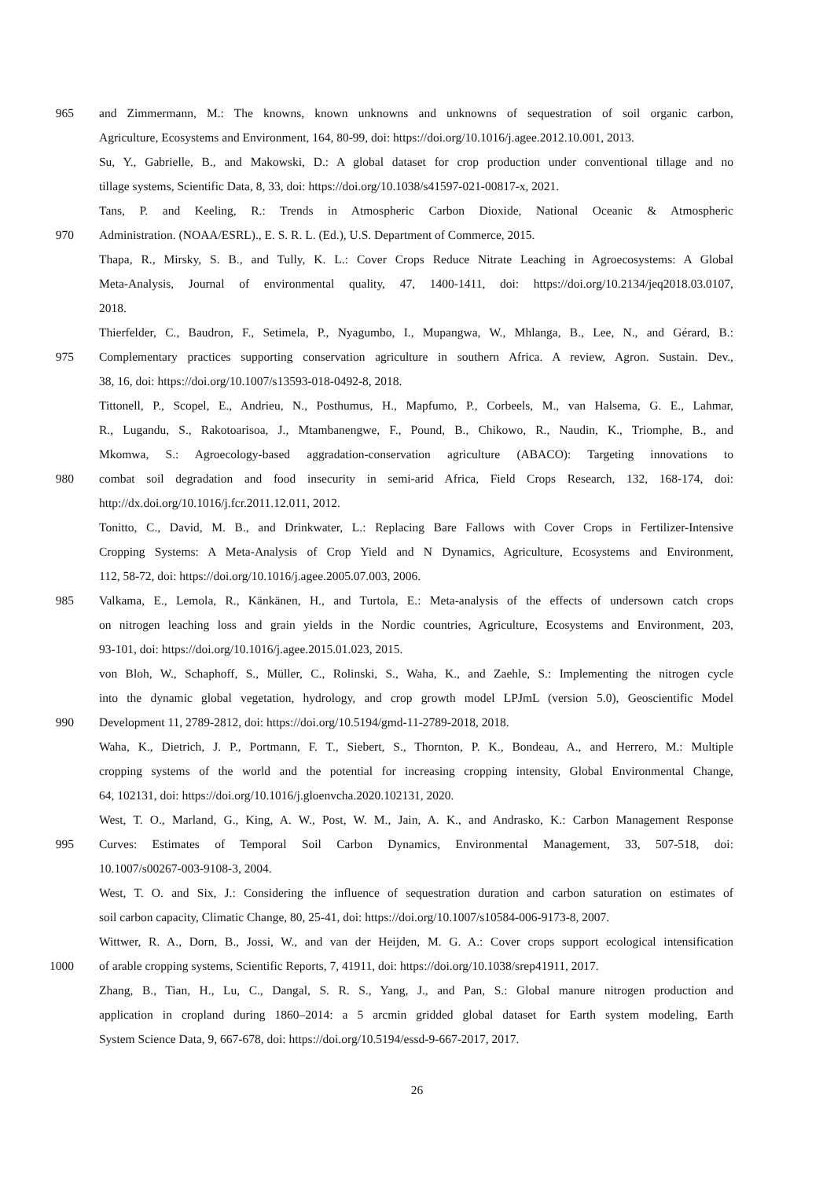965 and Zimmermann, M.: The knowns, known unknowns and unknowns of sequestration of soil organic carbon,
Agriculture, Ecosystems and Environment, 164, 80-99, doi: https://doi.org/10.1016/j.agee.2012.10.001, 2013.
Su, Y., Gabrielle, B., and Makowski, D.: A global dataset for crop production under conventional tillage and no
tillage systems, Scientific Data, 8, 33, doi: https://doi.org/10.1038/s41597-021-00817-x, 2021.
Tans, P. and Keeling, R.: Trends in Atmospheric Carbon Dioxide, National Oceanic & Atmospheric
970 Administration. (NOAA/ESRL)., E. S. R. L. (Ed.), U.S. Department of Commerce, 2015.
Thapa, R., Mirsky, S. B., and Tully, K. L.: Cover Crops Reduce Nitrate Leaching in Agroecosystems: A Global
Meta-Analysis, Journal of environmental quality, 47, 1400-1411, doi: https://doi.org/10.2134/jeq2018.03.0107,
2018.
Thierfelder, C., Baudron, F., Setimela, P., Nyagumbo, I., Mupangwa, W., Mhlanga, B., Lee, N., and Gérard, B.:
975 Complementary practices supporting conservation agriculture in southern Africa. A review, Agron. Sustain. Dev.,
38, 16, doi: https://doi.org/10.1007/s13593-018-0492-8, 2018.
Tittonell, P., Scopel, E., Andrieu, N., Posthumus, H., Mapfumo, P., Corbeels, M., van Halsema, G. E., Lahmar,
R., Lugandu, S., Rakotoarisoa, J., Mtambanengwe, F., Pound, B., Chikowo, R., Naudin, K., Triomphe, B., and
Mkomwa, S.: Agroecology-based aggradation-conservation agriculture (ABACO): Targeting innovations to
980 combat soil degradation and food insecurity in semi-arid Africa, Field Crops Research, 132, 168-174, doi:
http://dx.doi.org/10.1016/j.fcr.2011.12.011, 2012.
Tonitto, C., David, M. B., and Drinkwater, L.: Replacing Bare Fallows with Cover Crops in Fertilizer-Intensive
Cropping Systems: A Meta-Analysis of Crop Yield and N Dynamics, Agriculture, Ecosystems and Environment,
112, 58-72, doi: https://doi.org/10.1016/j.agee.2005.07.003, 2006.
985 Valkama, E., Lemola, R., Känkänen, H., and Turtola, E.: Meta-analysis of the effects of undersown catch crops
on nitrogen leaching loss and grain yields in the Nordic countries, Agriculture, Ecosystems and Environment, 203,
93-101, doi: https://doi.org/10.1016/j.agee.2015.01.023, 2015.
von Bloh, W., Schaphoff, S., Müller, C., Rolinski, S., Waha, K., and Zaehle, S.: Implementing the nitrogen cycle
into the dynamic global vegetation, hydrology, and crop growth model LPJmL (version 5.0), Geoscientific Model
990 Development 11, 2789-2812, doi: https://doi.org/10.5194/gmd-11-2789-2018, 2018.
Waha, K., Dietrich, J. P., Portmann, F. T., Siebert, S., Thornton, P. K., Bondeau, A., and Herrero, M.: Multiple
cropping systems of the world and the potential for increasing cropping intensity, Global Environmental Change,
64, 102131, doi: https://doi.org/10.1016/j.gloenvcha.2020.102131, 2020.
West, T. O., Marland, G., King, A. W., Post, W. M., Jain, A. K., and Andrasko, K.: Carbon Management Response
995 Curves: Estimates of Temporal Soil Carbon Dynamics, Environmental Management, 33, 507-518, doi:
10.1007/s00267-003-9108-3, 2004.
West, T. O. and Six, J.: Considering the influence of sequestration duration and carbon saturation on estimates of
soil carbon capacity, Climatic Change, 80, 25-41, doi: https://doi.org/10.1007/s10584-006-9173-8, 2007.
Wittwer, R. A., Dorn, B., Jossi, W., and van der Heijden, M. G. A.: Cover crops support ecological intensification
1000 of arable cropping systems, Scientific Reports, 7, 41911, doi: https://doi.org/10.1038/srep41911, 2017.
Zhang, B., Tian, H., Lu, C., Dangal, S. R. S., Yang, J., and Pan, S.: Global manure nitrogen production and
application in cropland during 1860–2014: a 5 arcmin gridded global dataset for Earth system modeling, Earth
System Science Data, 9, 667-678, doi: https://doi.org/10.5194/essd-9-667-2017, 2017.
26